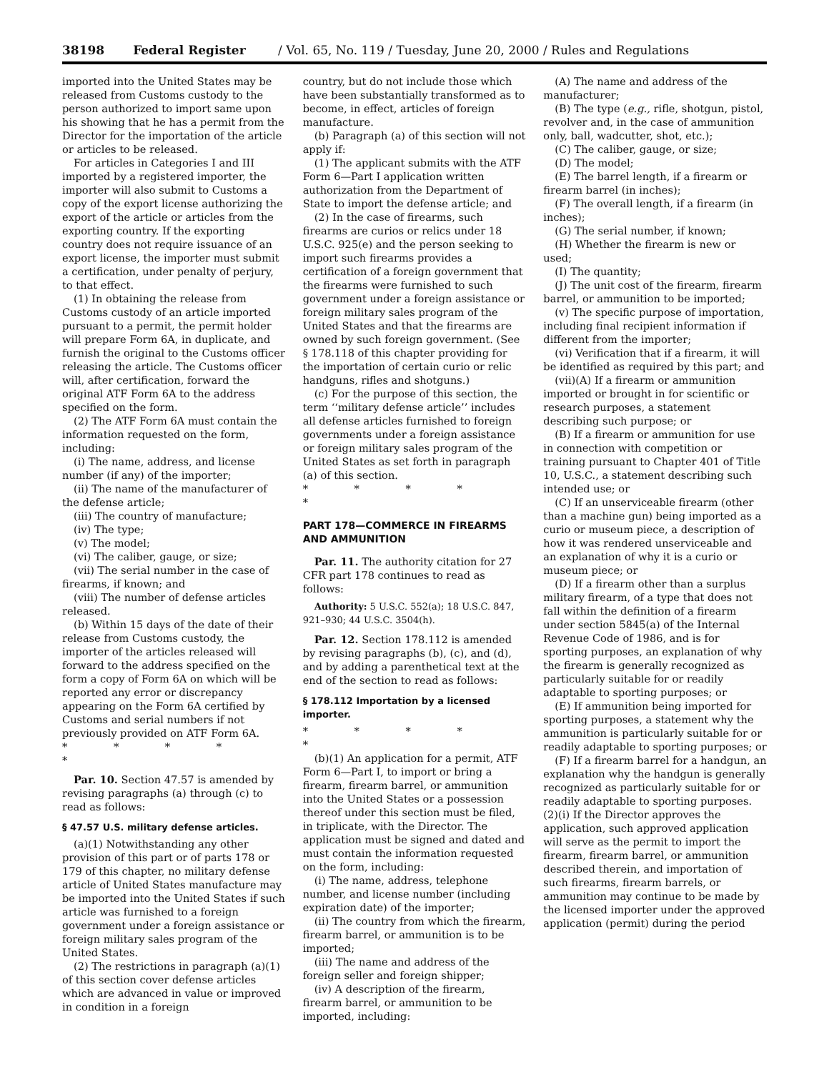38198 Federal Register / Vol. 65, No. 119 / Tuesday, June 20, 2000 / Rules and Regulations
imported into the United States may be released from Customs custody to the person authorized to import same upon his showing that he has a permit from the Director for the importation of the article or articles to be released.
For articles in Categories I and III imported by a registered importer, the importer will also submit to Customs a copy of the export license authorizing the export of the article or articles from the exporting country. If the exporting country does not require issuance of an export license, the importer must submit a certification, under penalty of perjury, to that effect.
(1) In obtaining the release from Customs custody of an article imported pursuant to a permit, the permit holder will prepare Form 6A, in duplicate, and furnish the original to the Customs officer releasing the article. The Customs officer will, after certification, forward the original ATF Form 6A to the address specified on the form.
(2) The ATF Form 6A must contain the information requested on the form, including:
(i) The name, address, and license number (if any) of the importer;
(ii) The name of the manufacturer of the defense article;
(iii) The country of manufacture;
(iv) The type;
(v) The model;
(vi) The caliber, gauge, or size;
(vii) The serial number in the case of firearms, if known; and
(viii) The number of defense articles released.
(b) Within 15 days of the date of their release from Customs custody, the importer of the articles released will forward to the address specified on the form a copy of Form 6A on which will be reported any error or discrepancy appearing on the Form 6A certified by Customs and serial numbers if not previously provided on ATF Form 6A.
* * * * *
Par. 10. Section 47.57 is amended by revising paragraphs (a) through (c) to read as follows:
§ 47.57 U.S. military defense articles.
(a)(1) Notwithstanding any other provision of this part or of parts 178 or 179 of this chapter, no military defense article of United States manufacture may be imported into the United States if such article was furnished to a foreign government under a foreign assistance or foreign military sales program of the United States.
(2) The restrictions in paragraph (a)(1) of this section cover defense articles which are advanced in value or improved in condition in a foreign
country, but do not include those which have been substantially transformed as to become, in effect, articles of foreign manufacture.
(b) Paragraph (a) of this section will not apply if:
(1) The applicant submits with the ATF Form 6—Part I application written authorization from the Department of State to import the defense article; and
(2) In the case of firearms, such firearms are curios or relics under 18 U.S.C. 925(e) and the person seeking to import such firearms provides a certification of a foreign government that the firearms were furnished to such government under a foreign assistance or foreign military sales program of the United States and that the firearms are owned by such foreign government. (See § 178.118 of this chapter providing for the importation of certain curio or relic handguns, rifles and shotguns.)
(c) For the purpose of this section, the term ‘‘military defense article’’ includes all defense articles furnished to foreign governments under a foreign assistance or foreign military sales program of the United States as set forth in paragraph (a) of this section.
* * * * *
PART 178—COMMERCE IN FIREARMS AND AMMUNITION
Par. 11. The authority citation for 27 CFR part 178 continues to read as follows:
Authority: 5 U.S.C. 552(a); 18 U.S.C. 847, 921–930; 44 U.S.C. 3504(h).
Par. 12. Section 178.112 is amended by revising paragraphs (b), (c), and (d), and by adding a parenthetical text at the end of the section to read as follows:
§ 178.112 Importation by a licensed importer.
* * * * *
(b)(1) An application for a permit, ATF Form 6—Part I, to import or bring a firearm, firearm barrel, or ammunition into the United States or a possession thereof under this section must be filed, in triplicate, with the Director. The application must be signed and dated and must contain the information requested on the form, including:
(i) The name, address, telephone number, and license number (including expiration date) of the importer;
(ii) The country from which the firearm, firearm barrel, or ammunition is to be imported;
(iii) The name and address of the foreign seller and foreign shipper;
(iv) A description of the firearm, firearm barrel, or ammunition to be imported, including:
(A) The name and address of the manufacturer;
(B) The type (e.g., rifle, shotgun, pistol, revolver and, in the case of ammunition only, ball, wadcutter, shot, etc.);
(C) The caliber, gauge, or size;
(D) The model;
(E) The barrel length, if a firearm or firearm barrel (in inches);
(F) The overall length, if a firearm (in inches);
(G) The serial number, if known;
(H) Whether the firearm is new or used;
(I) The quantity;
(J) The unit cost of the firearm, firearm barrel, or ammunition to be imported;
(v) The specific purpose of importation, including final recipient information if different from the importer;
(vi) Verification that if a firearm, it will be identified as required by this part; and
(vii)(A) If a firearm or ammunition imported or brought in for scientific or research purposes, a statement describing such purpose; or
(B) If a firearm or ammunition for use in connection with competition or training pursuant to Chapter 401 of Title 10, U.S.C., a statement describing such intended use; or
(C) If an unserviceable firearm (other than a machine gun) being imported as a curio or museum piece, a description of how it was rendered unserviceable and an explanation of why it is a curio or museum piece; or
(D) If a firearm other than a surplus military firearm, of a type that does not fall within the definition of a firearm under section 5845(a) of the Internal Revenue Code of 1986, and is for sporting purposes, an explanation of why the firearm is generally recognized as particularly suitable for or readily adaptable to sporting purposes; or
(E) If ammunition being imported for sporting purposes, a statement why the ammunition is particularly suitable for or readily adaptable to sporting purposes; or
(F) If a firearm barrel for a handgun, an explanation why the handgun is generally recognized as particularly suitable for or readily adaptable to sporting purposes. (2)(i) If the Director approves the application, such approved application will serve as the permit to import the firearm, firearm barrel, or ammunition described therein, and importation of such firearms, firearm barrels, or ammunition may continue to be made by the licensed importer under the approved application (permit) during the period